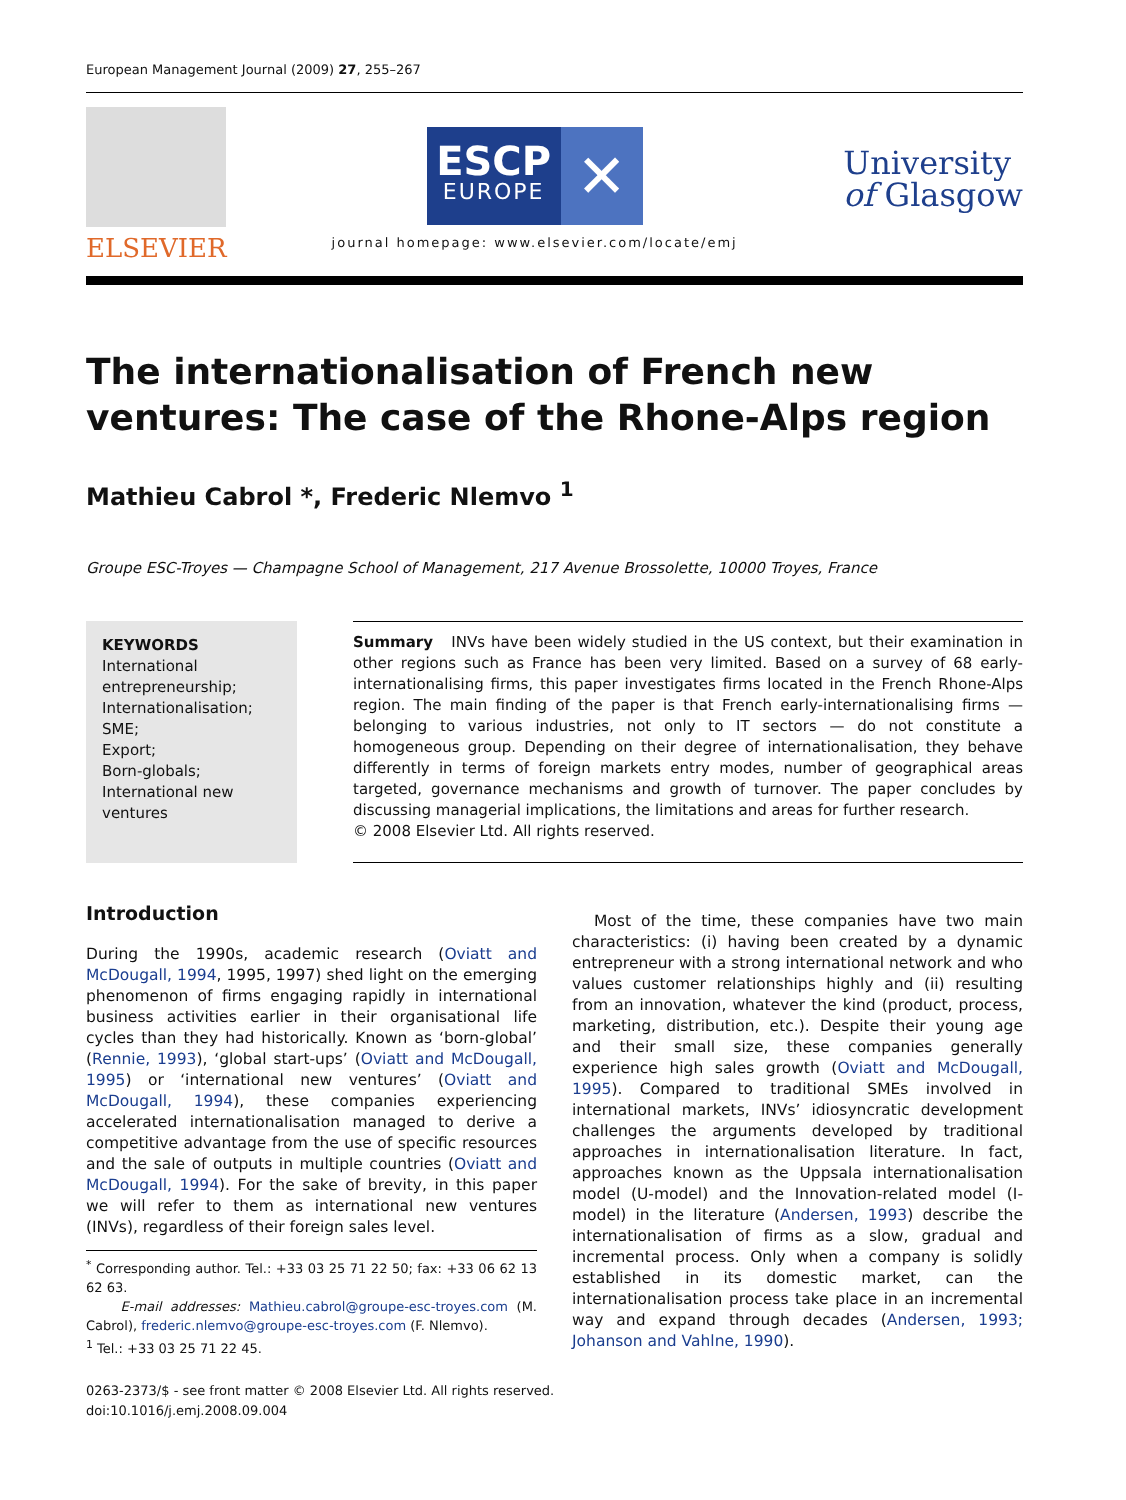European Management Journal (2009) 27, 255–267
ELSEVIER
ESCP
EUROPE
✕
journal homepage: www.elsevier.com/locate/emj
University
of Glasgow
The internationalisation of French new ventures: The case of the Rhone-Alps region
Mathieu Cabrol *, Frederic Nlemvo <sup>1</sup>
Groupe ESC-Troyes — Champagne School of Management, 217 Avenue Brossolette, 10000 Troyes, France
KEYWORDS
International entrepreneurship;
Internationalisation;
SME;
Export;
Born-globals;
International new ventures
Summary INVs have been widely studied in the US context, but their examination in other regions such as France has been very limited. Based on a survey of 68 early-internationalising firms, this paper investigates firms located in the French Rhone-Alps region. The main finding of the paper is that French early-internationalising firms — belonging to various industries, not only to IT sectors — do not constitute a homogeneous group. Depending on their degree of internationalisation, they behave differently in terms of foreign markets entry modes, number of geographical areas targeted, governance mechanisms and growth of turnover. The paper concludes by discussing managerial implications, the limitations and areas for further research.
© 2008 Elsevier Ltd. All rights reserved.
Introduction
During the 1990s, academic research (Oviatt and McDougall, 1994, 1995, 1997) shed light on the emerging phenomenon of firms engaging rapidly in international business activities earlier in their organisational life cycles than they had historically. Known as ‘born-global’ (Rennie, 1993), ‘global start-ups’ (Oviatt and McDougall, 1995) or ‘international new ventures’ (Oviatt and McDougall, 1994), these companies experiencing accelerated internationalisation managed to derive a competitive advantage from the use of specific resources and the sale of outputs in multiple countries (Oviatt and McDougall, 1994). For the sake of brevity, in this paper we will refer to them as international new ventures (INVs), regardless of their foreign sales level.
<sup>*</sup> Corresponding author. Tel.: +33 03 25 71 22 50; fax: +33 06 62 13 62 63.
E-mail addresses: Mathieu.cabrol@groupe-esc-troyes.com (M. Cabrol), frederic.nlemvo@groupe-esc-troyes.com (F. Nlemvo).
<sup>1</sup> Tel.: +33 03 25 71 22 45.
Most of the time, these companies have two main characteristics: (i) having been created by a dynamic entrepreneur with a strong international network and who values customer relationships highly and (ii) resulting from an innovation, whatever the kind (product, process, marketing, distribution, etc.). Despite their young age and their small size, these companies generally experience high sales growth (Oviatt and McDougall, 1995). Compared to traditional SMEs involved in international markets, INVs’ idiosyncratic development challenges the arguments developed by traditional approaches in internationalisation literature. In fact, approaches known as the Uppsala internationalisation model (U-model) and the Innovation-related model (I-model) in the literature (Andersen, 1993) describe the internationalisation of firms as a slow, gradual and incremental process. Only when a company is solidly established in its domestic market, can the internationalisation process take place in an incremental way and expand through decades (Andersen, 1993; Johanson and Vahlne, 1990).
0263-2373/$ - see front matter © 2008 Elsevier Ltd. All rights reserved.
doi:10.1016/j.emj.2008.09.004